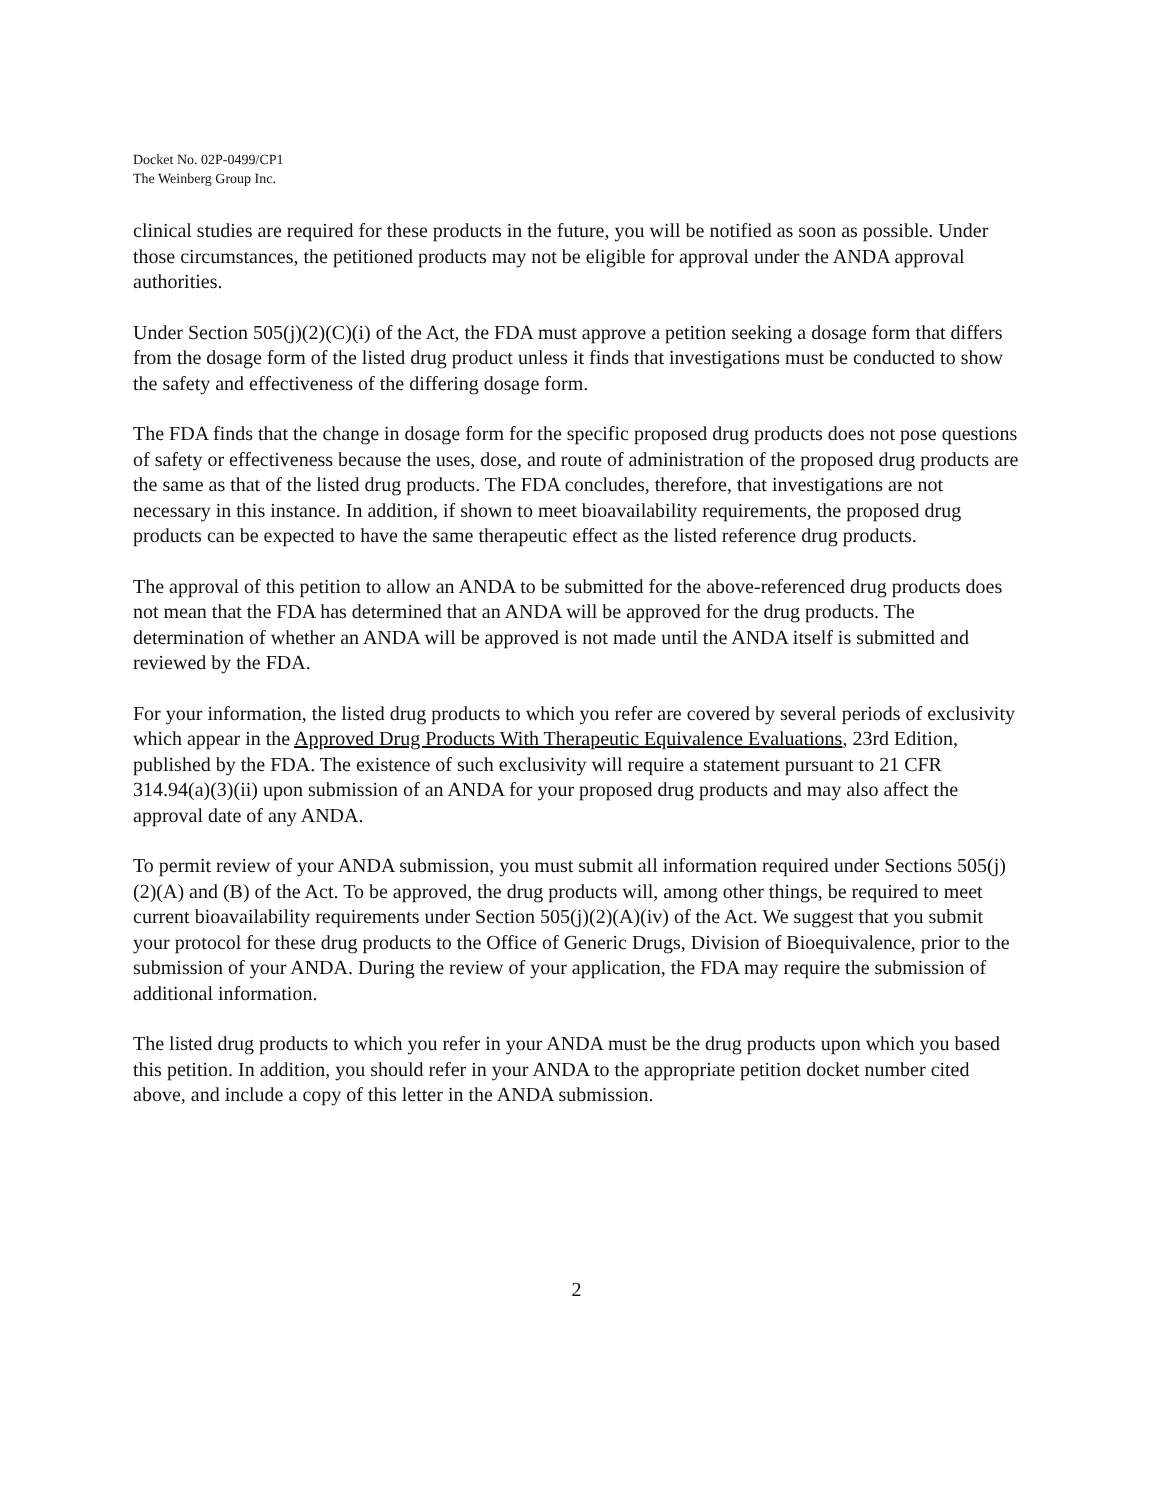Docket No. 02P-0499/CP1
The Weinberg Group Inc.
clinical studies are required for these products in the future, you will be notified as soon as possible. Under those circumstances, the petitioned products may not be eligible for approval under the ANDA approval authorities.
Under Section 505(j)(2)(C)(i) of the Act, the FDA must approve a petition seeking a dosage form that differs from the dosage form of the listed drug product unless it finds that investigations must be conducted to show the safety and effectiveness of the differing dosage form.
The FDA finds that the change in dosage form for the specific proposed drug products does not pose questions of safety or effectiveness because the uses, dose, and route of administration of the proposed drug products are the same as that of the listed drug products. The FDA concludes, therefore, that investigations are not necessary in this instance. In addition, if shown to meet bioavailability requirements, the proposed drug products can be expected to have the same therapeutic effect as the listed reference drug products.
The approval of this petition to allow an ANDA to be submitted for the above-referenced drug products does not mean that the FDA has determined that an ANDA will be approved for the drug products. The determination of whether an ANDA will be approved is not made until the ANDA itself is submitted and reviewed by the FDA.
For your information, the listed drug products to which you refer are covered by several periods of exclusivity which appear in the Approved Drug Products With Therapeutic Equivalence Evaluations, 23rd Edition, published by the FDA. The existence of such exclusivity will require a statement pursuant to 21 CFR 314.94(a)(3)(ii) upon submission of an ANDA for your proposed drug products and may also affect the approval date of any ANDA.
To permit review of your ANDA submission, you must submit all information required under Sections 505(j)(2)(A) and (B) of the Act. To be approved, the drug products will, among other things, be required to meet current bioavailability requirements under Section 505(j)(2)(A)(iv) of the Act. We suggest that you submit your protocol for these drug products to the Office of Generic Drugs, Division of Bioequivalence, prior to the submission of your ANDA. During the review of your application, the FDA may require the submission of additional information.
The listed drug products to which you refer in your ANDA must be the drug products upon which you based this petition. In addition, you should refer in your ANDA to the appropriate petition docket number cited above, and include a copy of this letter in the ANDA submission.
2